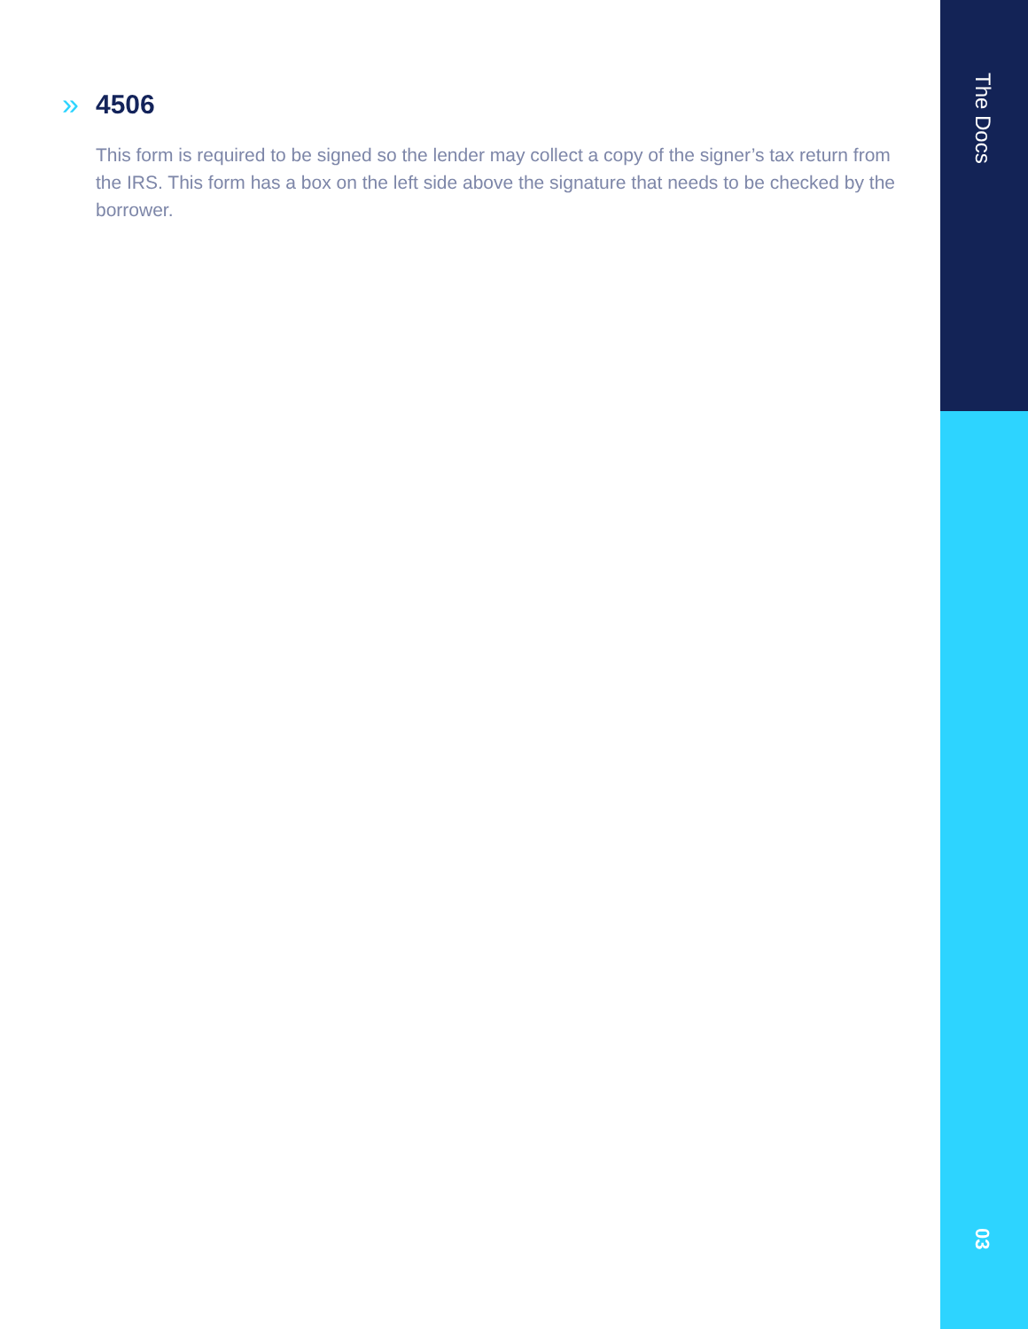» 4506
This form is required to be signed so the lender may collect a copy of the signer’s tax return from the IRS. This form has a box on the left side above the signature that needs to be checked by the borrower.
The Docs
03